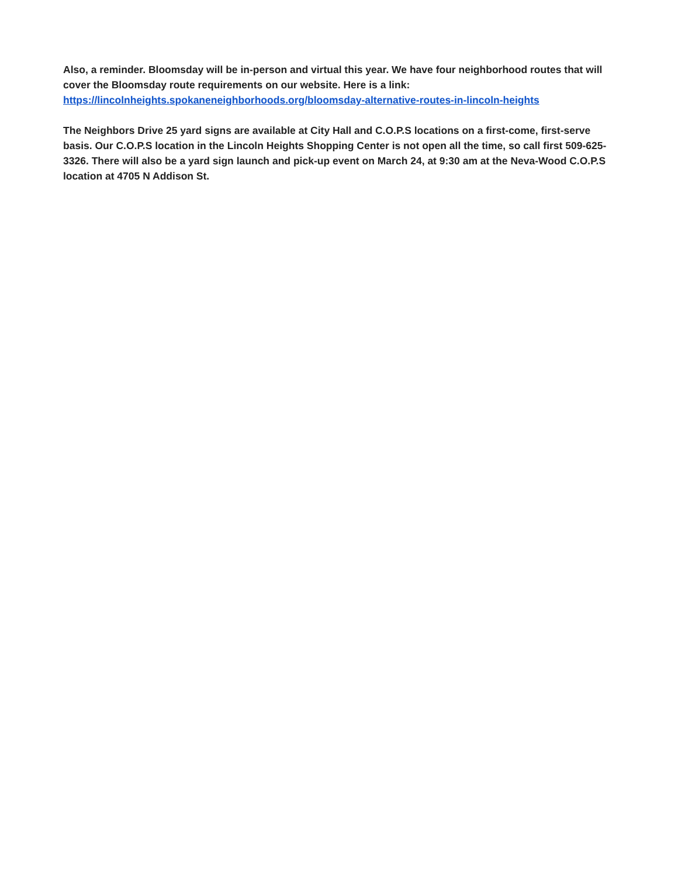Also, a reminder. Bloomsday will be in-person and virtual this year. We have four neighborhood routes that will cover the Bloomsday route requirements on our website. Here is a link: https://lincolnheights.spokaneneighborhoods.org/bloomsday-alternative-routes-in-lincoln-heights
The Neighbors Drive 25 yard signs are available at City Hall and C.O.P.S locations on a first-come, first-serve basis. Our C.O.P.S location in the Lincoln Heights Shopping Center is not open all the time, so call first 509-625-3326. There will also be a yard sign launch and pick-up event on March 24, at 9:30 am at the Neva-Wood C.O.P.S location at 4705 N Addison St.